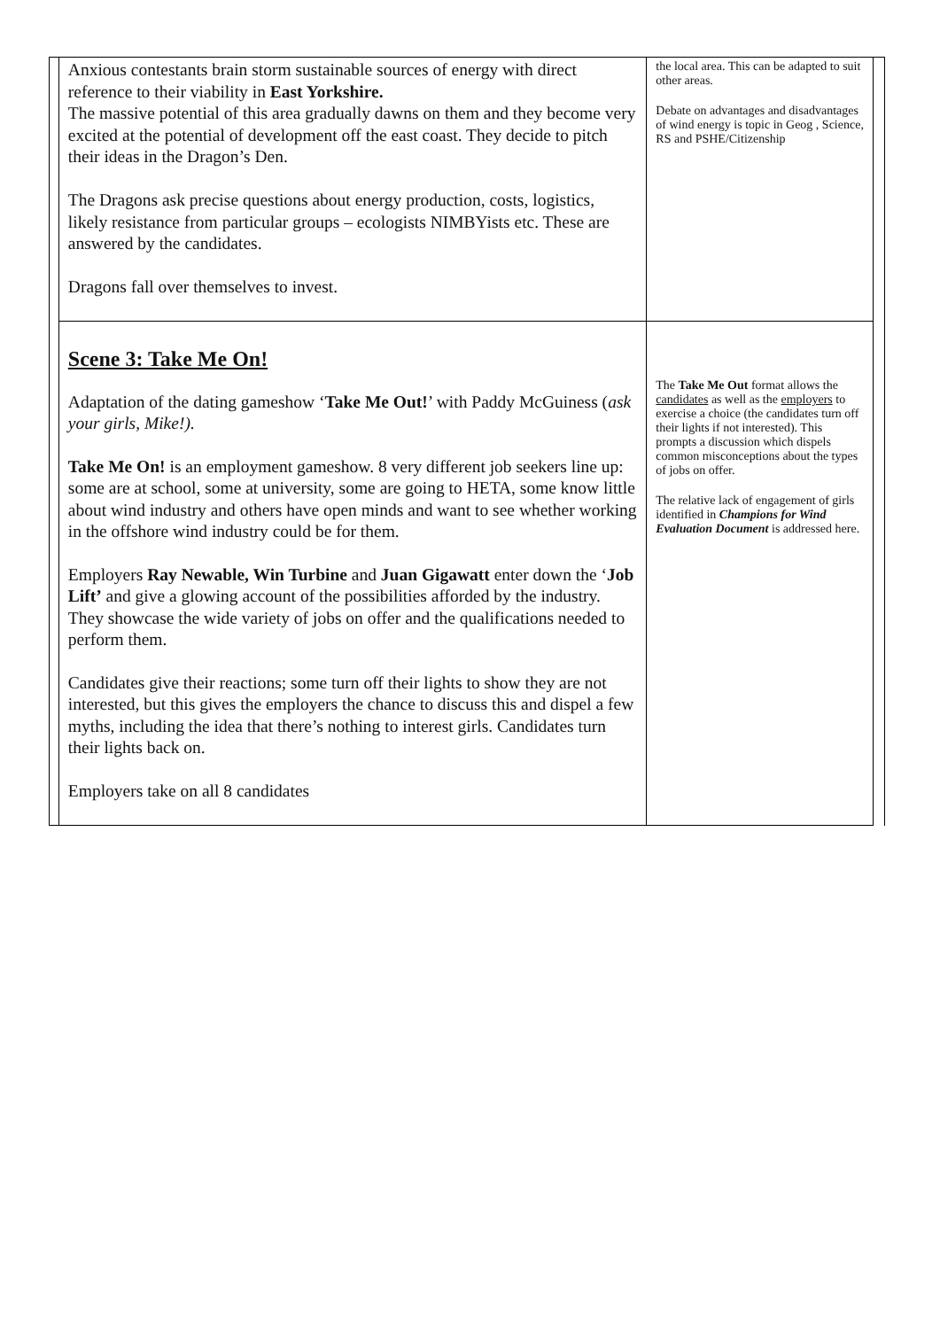| | Anxious contestants brain storm sustainable sources of energy with direct reference to their viability in East Yorkshire. The massive potential of this area gradually dawns on them and they become very excited at the potential of development off the east coast. They decide to pitch their ideas in the Dragon’s Den. The Dragons ask precise questions about energy production, costs, logistics, likely resistance from particular groups – ecologists NIMBYists etc. These are answered by the candidates. Dragons fall over themselves to invest. | the local area. This can be adapted to suit other areas. Debate on advantages and disadvantages of wind energy is topic in Geog , Science, RS and PSHE/Citizenship | |
| | Scene 3: Take Me On! Adaptation of the dating gameshow ‘ Take Me Out! ’ with Paddy McGuiness ( ask your girls, Mike!). Take Me On! is an employment gameshow. 8 very different job seekers line up: some are at school, some at university, some are going to HETA, some know little about wind industry and others have open minds and want to see whether working in the offshore wind industry could be for them. Employers Ray Newable, Win Turbine and Juan Gigawatt enter down the ‘ Job Lift’ and give a glowing account of the possibilities afforded by the industry. They showcase the wide variety of jobs on offer and the qualifications needed to perform them. Candidates give their reactions; some turn off their lights to show they are not interested, but this gives the employers the chance to discuss this and dispel a few myths, including the idea that there’s nothing to interest girls. Candidates turn their lights back on. Employers take on all 8 candidates | The Take Me Out format allows the candidates as well as the employers to exercise a choice (the candidates turn off their lights if not interested). This prompts a discussion which dispels common misconceptions about the types of jobs on offer. The relative lack of engagement of girls identified in Champions for Wind Evaluation Document is addressed here. | |